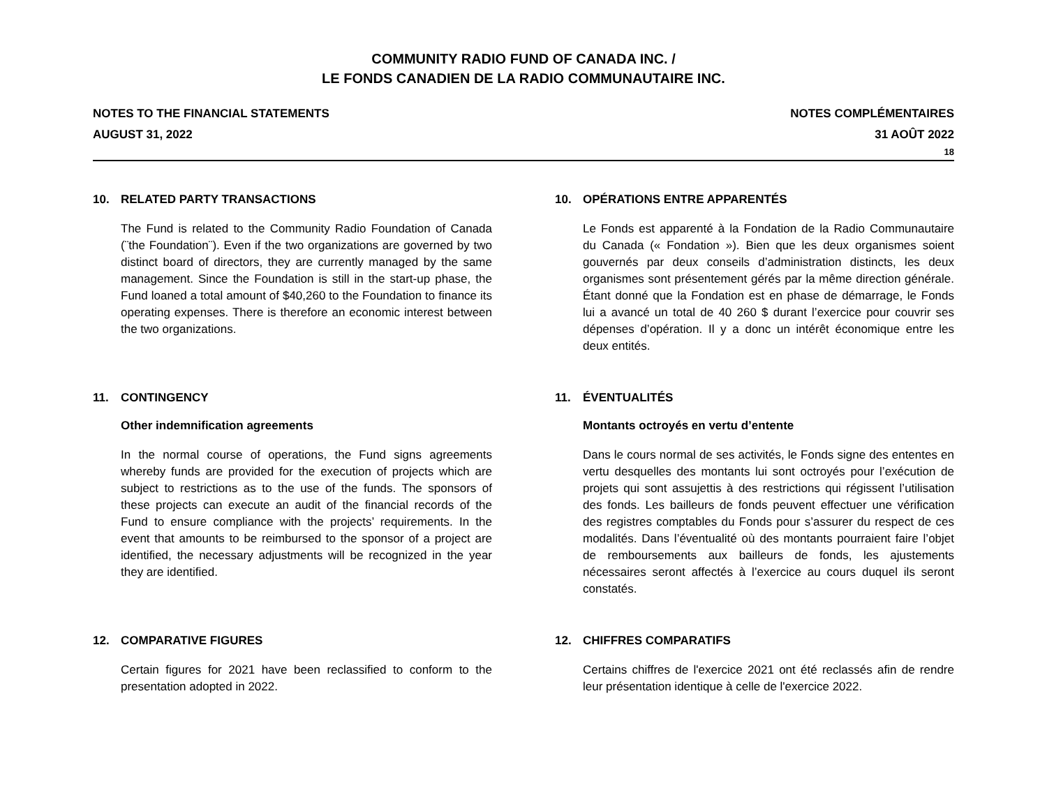COMMUNITY RADIO FUND OF CANADA INC. /
LE FONDS CANADIEN DE LA RADIO COMMUNAUTAIRE INC.
NOTES TO THE FINANCIAL STATEMENTS
AUGUST 31, 2022
NOTES COMPLÉMENTAIRES
31 AOÛT 2022
18
10. RELATED PARTY TRANSACTIONS
The Fund is related to the Community Radio Foundation of Canada (¨the Foundation¨). Even if the two organizations are governed by two distinct board of directors, they are currently managed by the same management. Since the Foundation is still in the start-up phase, the Fund loaned a total amount of $40,260 to the Foundation to finance its operating expenses. There is therefore an economic interest between the two organizations.
11. CONTINGENCY
Other indemnification agreements
In the normal course of operations, the Fund signs agreements whereby funds are provided for the execution of projects which are subject to restrictions as to the use of the funds. The sponsors of these projects can execute an audit of the financial records of the Fund to ensure compliance with the projects’ requirements. In the event that amounts to be reimbursed to the sponsor of a project are identified, the necessary adjustments will be recognized in the year they are identified.
12. COMPARATIVE FIGURES
Certain figures for 2021 have been reclassified to conform to the presentation adopted in 2022.
10. OPÉRATIONS ENTRE APPARENTÉS
Le Fonds est apparenté à la Fondation de la Radio Communautaire du Canada (« Fondation »). Bien que les deux organismes soient gouvernés par deux conseils d’administration distincts, les deux organismes sont présentement gérés par la même direction générale. Étant donné que la Fondation est en phase de démarrage, le Fonds lui a avancé un total de 40 260 $ durant l’exercice pour couvrir ses dépenses d’opération. Il y a donc un intérêt économique entre les deux entités.
11. ÉVENTUALITÉS
Montants octroyés en vertu d’entente
Dans le cours normal de ses activités, le Fonds signe des ententes en vertu desquelles des montants lui sont octroyés pour l’exécution de projets qui sont assujettis à des restrictions qui régissent l’utilisation des fonds. Les bailleurs de fonds peuvent effectuer une vérification des registres comptables du Fonds pour s’assurer du respect de ces modalités. Dans l’éventualité où des montants pourraient faire l’objet de remboursements aux bailleurs de fonds, les ajustements nécessaires seront affectés à l’exercice au cours duquel ils seront constatés.
12. CHIFFRES COMPARATIFS
Certains chiffres de l'exercice 2021 ont été reclassés afin de rendre leur présentation identique à celle de l'exercice 2022.